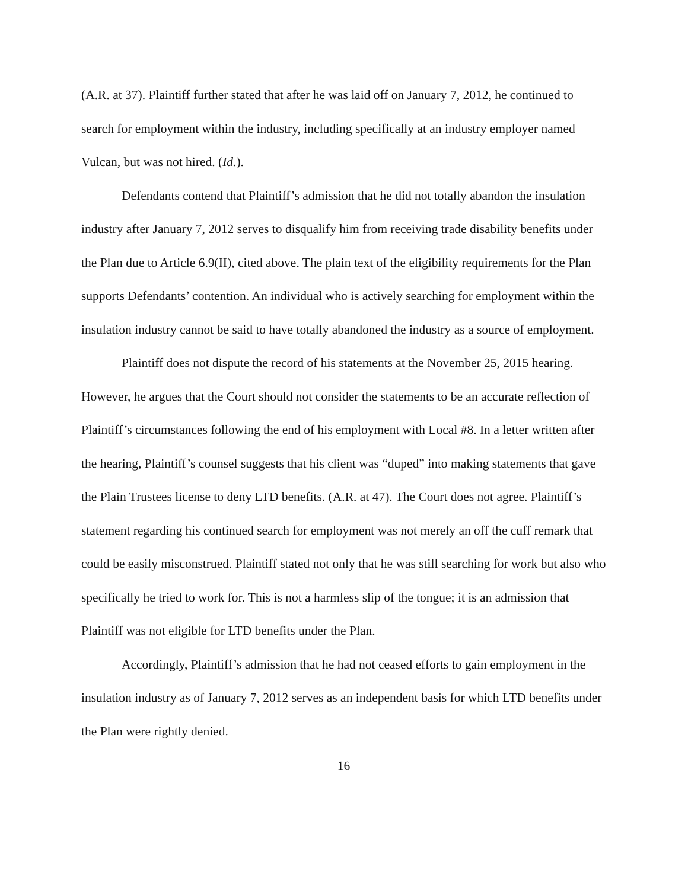(A.R. at 37). Plaintiff further stated that after he was laid off on January 7, 2012, he continued to search for employment within the industry, including specifically at an industry employer named Vulcan, but was not hired. (Id.).
Defendants contend that Plaintiff’s admission that he did not totally abandon the insulation industry after January 7, 2012 serves to disqualify him from receiving trade disability benefits under the Plan due to Article 6.9(II), cited above. The plain text of the eligibility requirements for the Plan supports Defendants’ contention. An individual who is actively searching for employment within the insulation industry cannot be said to have totally abandoned the industry as a source of employment.
Plaintiff does not dispute the record of his statements at the November 25, 2015 hearing. However, he argues that the Court should not consider the statements to be an accurate reflection of Plaintiff’s circumstances following the end of his employment with Local #8. In a letter written after the hearing, Plaintiff’s counsel suggests that his client was “duped” into making statements that gave the Plain Trustees license to deny LTD benefits. (A.R. at 47). The Court does not agree. Plaintiff’s statement regarding his continued search for employment was not merely an off the cuff remark that could be easily misconstrued. Plaintiff stated not only that he was still searching for work but also who specifically he tried to work for. This is not a harmless slip of the tongue; it is an admission that Plaintiff was not eligible for LTD benefits under the Plan.
Accordingly, Plaintiff’s admission that he had not ceased efforts to gain employment in the insulation industry as of January 7, 2012 serves as an independent basis for which LTD benefits under the Plan were rightly denied.
16